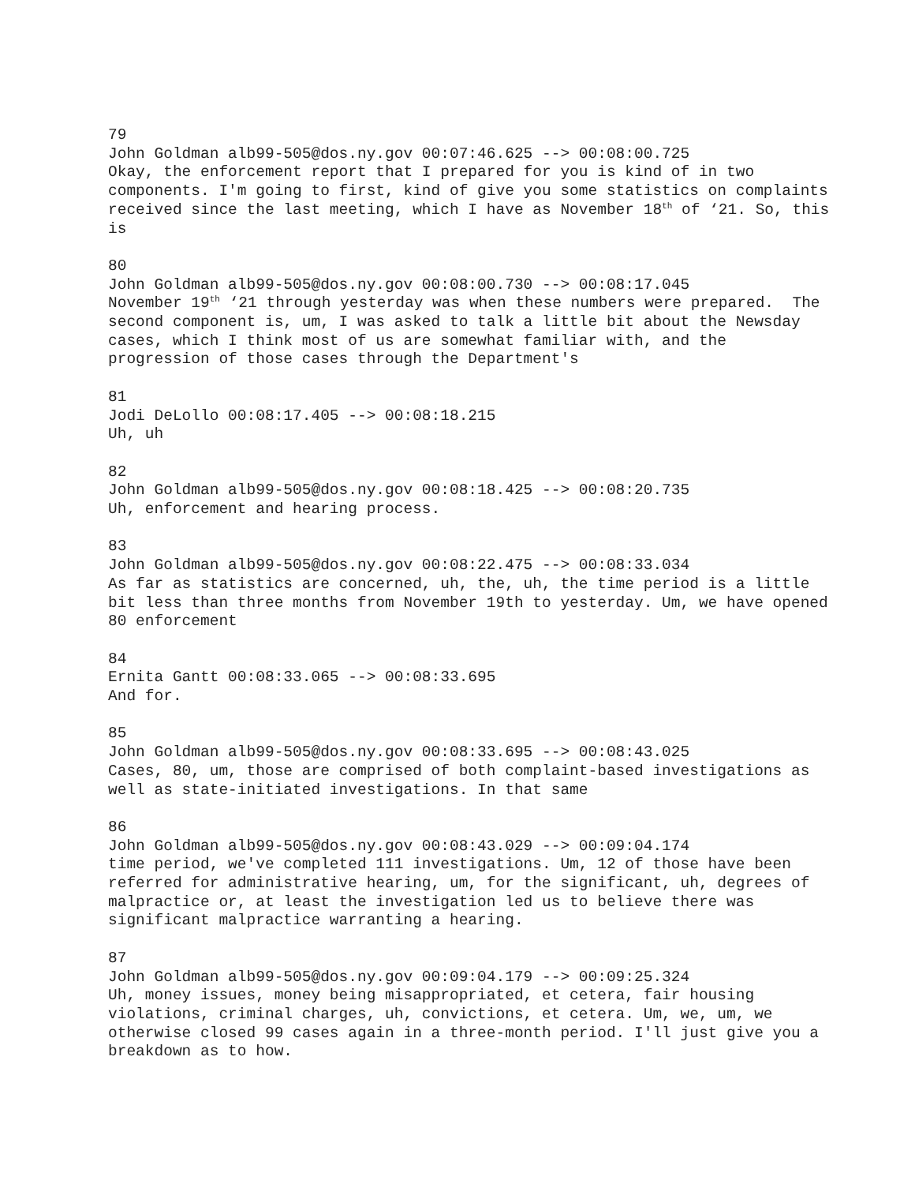79
John Goldman alb99-505@dos.ny.gov 00:07:46.625 --> 00:08:00.725
Okay, the enforcement report that I prepared for you is kind of in two components. I'm going to first, kind of give you some statistics on complaints received since the last meeting, which I have as November 18<sup>th</sup> of ‘21. So, this is
80
John Goldman alb99-505@dos.ny.gov 00:08:00.730 --> 00:08:17.045
November 19<sup>th</sup> ‘21 through yesterday was when these numbers were prepared. The second component is, um, I was asked to talk a little bit about the Newsday cases, which I think most of us are somewhat familiar with, and the progression of those cases through the Department's
81
Jodi DeLollo 00:08:17.405 --> 00:08:18.215
Uh, uh
82
John Goldman alb99-505@dos.ny.gov 00:08:18.425 --> 00:08:20.735
Uh, enforcement and hearing process.
83
John Goldman alb99-505@dos.ny.gov 00:08:22.475 --> 00:08:33.034
As far as statistics are concerned, uh, the, uh, the time period is a little bit less than three months from November 19th to yesterday. Um, we have opened 80 enforcement
84
Ernita Gantt 00:08:33.065 --> 00:08:33.695
And for.
85
John Goldman alb99-505@dos.ny.gov 00:08:33.695 --> 00:08:43.025
Cases, 80, um, those are comprised of both complaint-based investigations as well as state-initiated investigations. In that same
86
John Goldman alb99-505@dos.ny.gov 00:08:43.029 --> 00:09:04.174
time period, we've completed 111 investigations. Um, 12 of those have been referred for administrative hearing, um, for the significant, uh, degrees of malpractice or, at least the investigation led us to believe there was significant malpractice warranting a hearing.
87
John Goldman alb99-505@dos.ny.gov 00:09:04.179 --> 00:09:25.324
Uh, money issues, money being misappropriated, et cetera, fair housing violations, criminal charges, uh, convictions, et cetera. Um, we, um, we otherwise closed 99 cases again in a three-month period. I'll just give you a breakdown as to how.